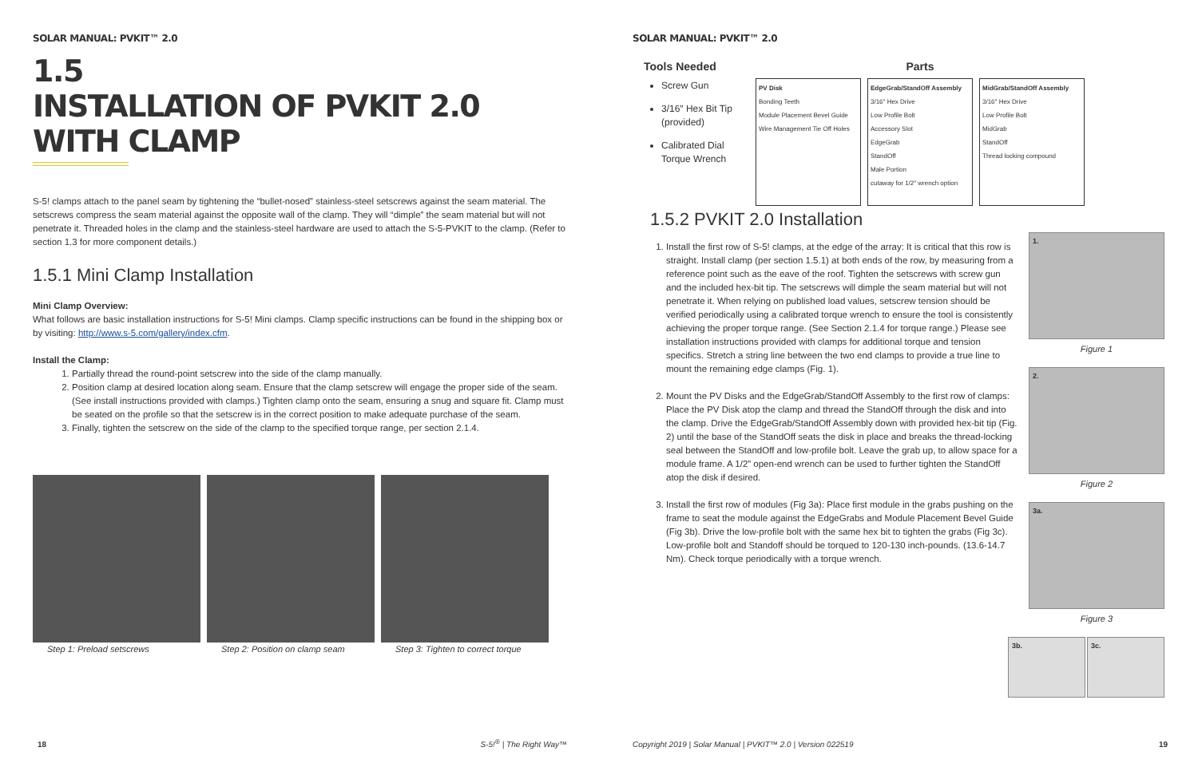SOLAR MANUAL: PVKIT™ 2.0
1.5
INSTALLATION OF PVKIT 2.0 WITH CLAMP
S-5! clamps attach to the panel seam by tightening the “bullet-nosed” stainless-steel setscrews against the seam material. The setscrews compress the seam material against the opposite wall of the clamp. They will “dimple” the seam material but will not penetrate it. Threaded holes in the clamp and the stainless-steel hardware are used to attach the S-5-PVKIT to the clamp. (Refer to section 1.3 for more component details.)
1.5.1 Mini Clamp Installation
Mini Clamp Overview:
What follows are basic installation instructions for S-5! Mini clamps. Clamp specific instructions can be found in the shipping box or by visiting: http://www.s-5.com/gallery/index.cfm.
Install the Clamp:
1. Partially thread the round-point setscrew into the side of the clamp manually.
2. Position clamp at desired location along seam. Ensure that the clamp setscrew will engage the proper side of the seam. (See install instructions provided with clamps.) Tighten clamp onto the seam, ensuring a snug and square fit. Clamp must be seated on the profile so that the setscrew is in the correct position to make adequate purchase of the seam.
3. Finally, tighten the setscrew on the side of the clamp to the specified torque range, per section 2.1.4.
Step 1: Preload setscrews Step 2: Position on clamp seam Step 3: Tighten to correct torque
18 S-5!<sup>®</sup> | The Right Way™
SOLAR MANUAL: PVKIT™ 2.0
Tools Needed
Screw Gun
3/16″ Hex Bit Tip (provided)
Calibrated Dial Torque Wrench
Parts
PV Disk
Bonding Teeth
Module Placement Bevel Guide
Wire Management Tie Off Holes
EdgeGrab/StandOff Assembly
3/16″ Hex Drive
Low Profile Bolt
Accessory Slot
EdgeGrab
StandOff
Male Portion
cutaway for 1/2″ wrench option
MidGrab/StandOff Assembly
3/16″ Hex Drive
Low Profile Bolt
MidGrab
StandOff
Thread locking compound
1.5.2 PVKIT 2.0 Installation
1. Install the first row of S-5! clamps, at the edge of the array: It is critical that this row is straight. Install clamp (per section 1.5.1) at both ends of the row, by measuring from a reference point such as the eave of the roof. Tighten the setscrews with screw gun and the included hex-bit tip. The setscrews will dimple the seam material but will not penetrate it. When relying on published load values, setscrew tension should be verified periodically using a calibrated torque wrench to ensure the tool is consistently achieving the proper torque range. (See Section 2.1.4 for torque range.) Please see installation instructions provided with clamps for additional torque and tension specifics. Stretch a string line between the two end clamps to provide a true line to mount the remaining edge clamps (Fig. 1).
2. Mount the PV Disks and the EdgeGrab/StandOff Assembly to the first row of clamps: Place the PV Disk atop the clamp and thread the StandOff through the disk and into the clamp. Drive the EdgeGrab/StandOff Assembly down with provided hex-bit tip (Fig. 2) until the base of the StandOff seats the disk in place and breaks the thread-locking seal between the StandOff and low-profile bolt. Leave the grab up, to allow space for a module frame. A 1/2” open-end wrench can be used to further tighten the StandOff atop the disk if desired.
3. Install the first row of modules (Fig 3a): Place first module in the grabs pushing on the frame to seat the module against the EdgeGrabs and Module Placement Bevel Guide (Fig 3b). Drive the low-profile bolt with the same hex bit to tighten the grabs (Fig 3c). Low-profile bolt and Standoff should be torqued to 120-130 inch-pounds. (13.6-14.7 Nm). Check torque periodically with a torque wrench.
1.
Figure 1
2.
Figure 2
3a.
Figure 3
3b. 3c.
Copyright 2019 | Solar Manual | PVKIT™ 2.0 | Version 022519
19